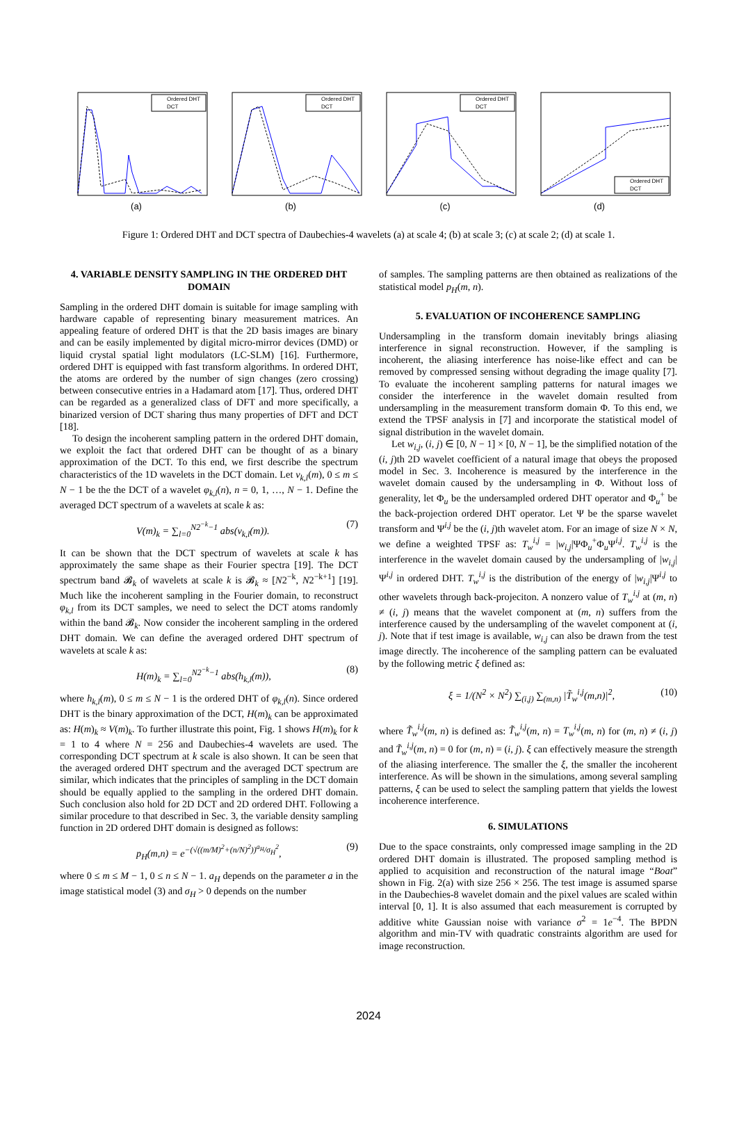Ordered DHT
DCT
(a)
Ordered DHT
DCT
(b)
Ordered DHT
DCT
(c)
Ordered DHT
DCT
(d)
Figure 1: Ordered DHT and DCT spectra of Daubechies-4 wavelets (a) at scale 4; (b) at scale 3; (c) at scale 2; (d) at scale 1.
4. VARIABLE DENSITY SAMPLING IN THE ORDERED DHT DOMAIN
Sampling in the ordered DHT domain is suitable for image sampling with hardware capable of representing binary measurement matrices. An appealing feature of ordered DHT is that the 2D basis images are binary and can be easily implemented by digital micro-mirror devices (DMD) or liquid crystal spatial light modulators (LC-SLM) [16]. Furthermore, ordered DHT is equipped with fast transform algorithms. In ordered DHT, the atoms are ordered by the number of sign changes (zero crossing) between consecutive entries in a Hadamard atom [17]. Thus, ordered DHT can be regarded as a generalized class of DFT and more specifically, a binarized version of DCT sharing thus many properties of DFT and DCT [18].
To design the incoherent sampling pattern in the ordered DHT domain, we exploit the fact that ordered DHT can be thought of as a binary approximation of the DCT. To this end, we first describe the spectrum characteristics of the 1D wavelets in the DCT domain. Let v<sub>k,l</sub>(m), 0 ≤ m ≤ N − 1 be the the DCT of a wavelet φ<sub>k,l</sub>(n), n = 0, 1, …, N − 1. Define the averaged DCT spectrum of a wavelets at scale k as:
V(m)<sub>k</sub> = ∑<sub>l=0</sub><sup>N2<sup>−k</sup>−1</sup> abs(v<sub>k,l</sub>(m)). (7)
It can be shown that the DCT spectrum of wavelets at scale k has approximately the same shape as their Fourier spectra [19]. The DCT spectrum band 𝓑<sub>k</sub> of wavelets at scale k is 𝓑<sub>k</sub> ≈ [N2<sup>−k</sup>, N2<sup>−k+1</sup>] [19]. Much like the incoherent sampling in the Fourier domain, to reconstruct φ<sub>k,l</sub> from its DCT samples, we need to select the DCT atoms randomly within the band 𝓑<sub>k</sub>. Now consider the incoherent sampling in the ordered DHT domain. We can define the averaged ordered DHT spectrum of wavelets at scale k as:
H(m)<sub>k</sub> = ∑<sub>l=0</sub><sup>N2<sup>−k</sup>−1</sup> abs(h<sub>k,l</sub>(m)), (8)
where h<sub>k,l</sub>(m), 0 ≤ m ≤ N − 1 is the ordered DHT of φ<sub>k,l</sub>(n). Since ordered DHT is the binary approximation of the DCT, H(m)<sub>k</sub> can be approximated as: H(m)<sub>k</sub> ≈ V(m)<sub>k</sub>. To further illustrate this point, Fig. 1 shows H(m)<sub>k</sub> for k = 1 to 4 where N = 256 and Daubechies-4 wavelets are used. The corresponding DCT spectrum at k scale is also shown. It can be seen that the averaged ordered DHT spectrum and the averaged DCT spectrum are similar, which indicates that the principles of sampling in the DCT domain should be equally applied to the sampling in the ordered DHT domain. Such conclusion also hold for 2D DCT and 2D ordered DHT. Following a similar procedure to that described in Sec. 3, the variable density sampling function in 2D ordered DHT domain is designed as follows:
p<sub>H</sub>(m,n) = e<sup>−(√((m/M)<sup>2</sup>+(n/N)<sup>2</sup>))<sup>a<sub>H</sub></sup>/σ<sub>H</sub><sup>2</sup></sup>, (9)
where 0 ≤ m ≤ M − 1, 0 ≤ n ≤ N − 1. a<sub>H</sub> depends on the parameter a in the image statistical model (3) and σ<sub>H</sub> > 0 depends on the number
of samples. The sampling patterns are then obtained as realizations of the statistical model p<sub>H</sub>(m, n).
5. EVALUATION OF INCOHERENCE SAMPLING
Undersampling in the transform domain inevitably brings aliasing interference in signal reconstruction. However, if the sampling is incoherent, the aliasing interference has noise-like effect and can be removed by compressed sensing without degrading the image quality [7]. To evaluate the incoherent sampling patterns for natural images we consider the interference in the wavelet domain resulted from undersampling in the measurement transform domain Φ. To this end, we extend the TPSF analysis in [7] and incorporate the statistical model of signal distribution in the wavelet domain.
Let w<sub>i,j</sub>, (i, j) ∈ [0, N − 1] × [0, N − 1], be the simplified notation of the (i, j)th 2D wavelet coefficient of a natural image that obeys the proposed model in Sec. 3. Incoherence is measured by the interference in the wavelet domain caused by the undersampling in Φ. Without loss of generality, let Φ<sub>u</sub> be the undersampled ordered DHT operator and Φ<sub>u</sub><sup>+</sup> be the back-projection ordered DHT operator. Let Ψ be the sparse wavelet transform and Ψ<sup>i,j</sup> be the (i, j)th wavelet atom. For an image of size N × N, we define a weighted TPSF as: T<sub>w</sub><sup>i,j</sup> = |w<sub>i,j</sub>|ΨΦ<sub>u</sub><sup>+</sup>Φ<sub>u</sub>Ψ<sup>i,j</sup>. T<sub>w</sub><sup>i,j</sup> is the interference in the wavelet domain caused by the undersampling of |w<sub>i,j</sub>|Ψ<sup>i,j</sup> in ordered DHT. T<sub>w</sub><sup>i,j</sup> is the distribution of the energy of |w<sub>i,j</sub>|Ψ<sup>i,j</sup> to other wavelets through back-projeciton. A nonzero value of T<sub>w</sub><sup>i,j</sup> at (m, n) ≠ (i, j) means that the wavelet component at (m, n) suffers from the interference caused by the undersampling of the wavelet component at (i, j). Note that if test image is available, w<sub>i,j</sub> can also be drawn from the test image directly. The incoherence of the sampling pattern can be evaluated by the following metric ξ defined as:
ξ = 1/(N<sup>2</sup> × N<sup>2</sup>) ∑<sub>(i,j)</sub> ∑<sub>(m,n)</sub> |T̃<sub>w</sub><sup>i,j</sup>(m,n)|<sup>2</sup>, (10)
where T̃<sub>w</sub><sup>i,j</sup>(m, n) is defined as: T̃<sub>w</sub><sup>i,j</sup>(m, n) = T<sub>w</sub><sup>i,j</sup>(m, n) for (m, n) ≠ (i, j) and T̃<sub>w</sub><sup>i,j</sup>(m, n) = 0 for (m, n) = (i, j). ξ can effectively measure the strength of the aliasing interference. The smaller the ξ, the smaller the incoherent interference. As will be shown in the simulations, among several sampling patterns, ξ can be used to select the sampling pattern that yields the lowest incoherence interference.
6. SIMULATIONS
Due to the space constraints, only compressed image sampling in the 2D ordered DHT domain is illustrated. The proposed sampling method is applied to acquisition and reconstruction of the natural image “Boat” shown in Fig. 2(a) with size 256 × 256. The test image is assumed sparse in the Daubechies-8 wavelet domain and the pixel values are scaled within interval [0, 1]. It is also assumed that each measurement is corrupted by additive white Gaussian noise with variance σ<sup>2</sup> = 1e<sup>−4</sup>. The BPDN algorithm and min-TV with quadratic constraints algorithm are used for image reconstruction.
2024